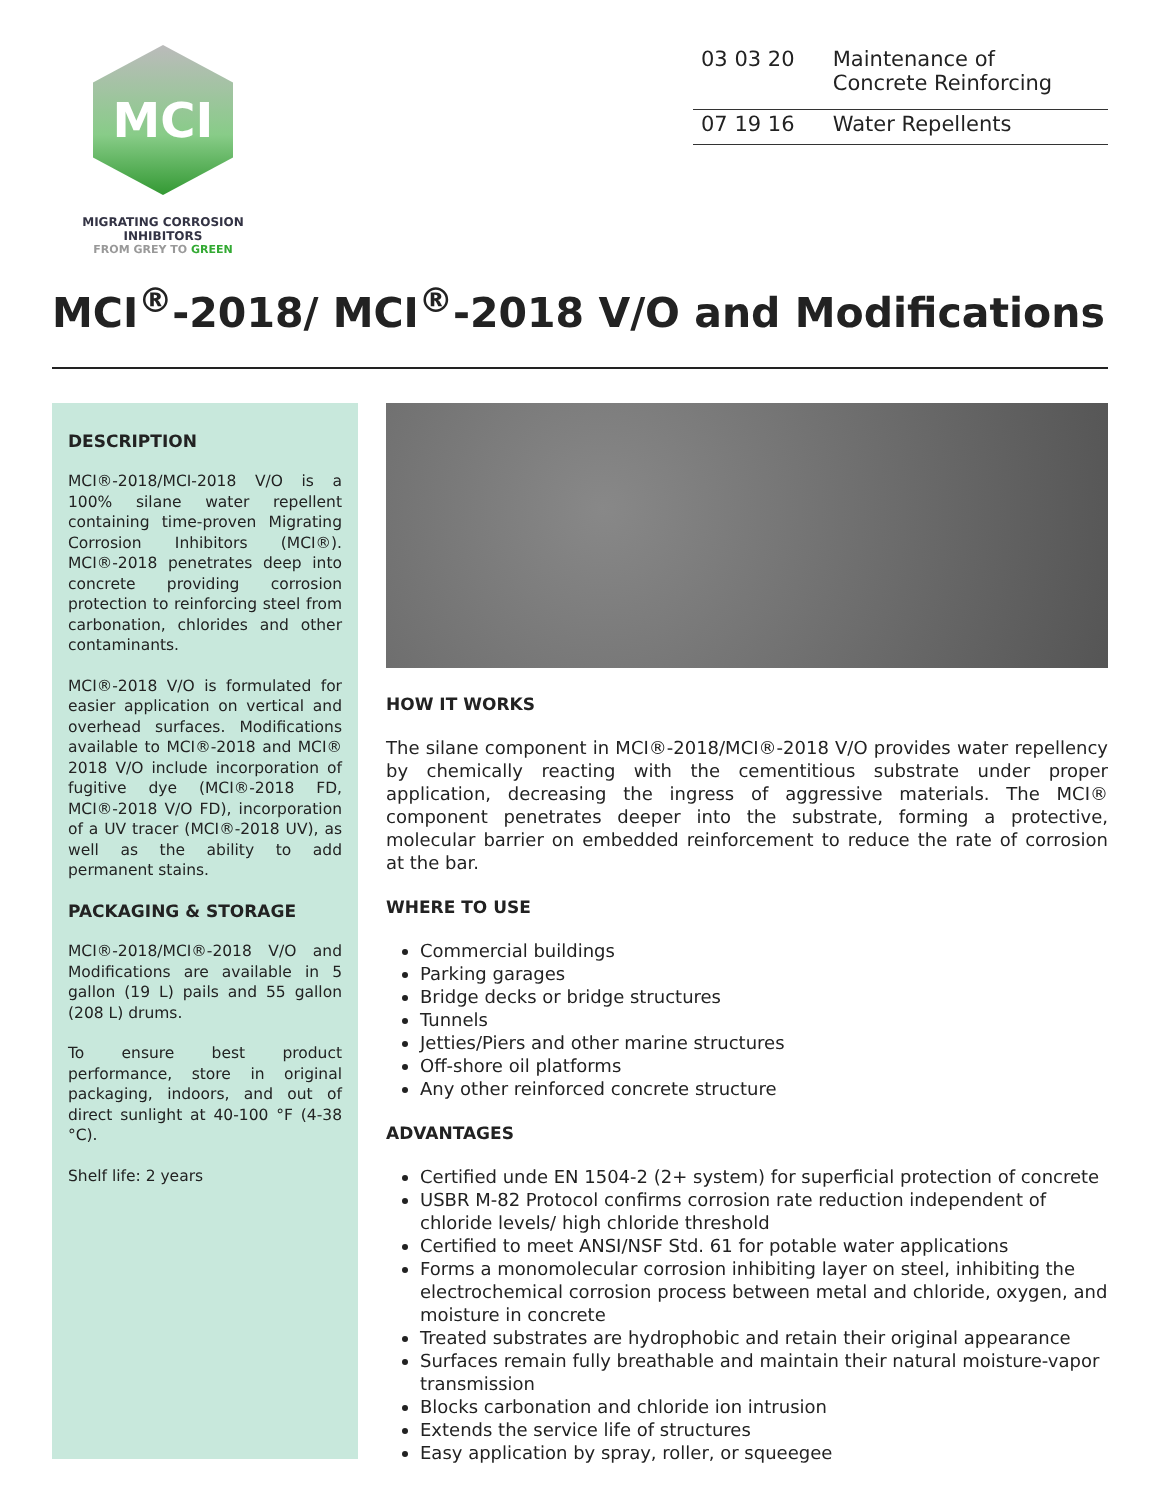MCI
MIGRATING CORROSION INHIBITORS
FROM GREY TO GREEN
| 03 03 20 | Maintenance of Concrete Reinforcing |
| 07 19 16 | Water Repellents |
MCI<sup>®</sup>-2018/ MCI<sup>®</sup>-2018 V/O and Modifications
DESCRIPTION
MCI®-2018/MCI-2018 V/O is a 100% silane water repellent containing time-proven Migrating Corrosion Inhibitors (MCI®). MCI®-2018 penetrates deep into concrete providing corrosion protection to reinforcing steel from carbonation, chlorides and other contaminants.
MCI®-2018 V/O is formulated for easier application on vertical and overhead surfaces. Modifications available to MCI®-2018 and MCI® 2018 V/O include incorporation of fugitive dye (MCI®-2018 FD, MCI®-2018 V/O FD), incorporation of a UV tracer (MCI®-2018 UV), as well as the ability to add permanent stains.
PACKAGING & STORAGE
MCI®-2018/MCI®-2018 V/O and Modifications are available in 5 gallon (19 L) pails and 55 gallon (208 L) drums.
To ensure best product performance, store in original packaging, indoors, and out of direct sunlight at 40-100 °F (4-38 °C).
Shelf life: 2 years
HOW IT WORKS
The silane component in MCI®-2018/MCI®-2018 V/O provides water repellency by chemically reacting with the cementitious substrate under proper application, decreasing the ingress of aggressive materials. The MCI® component penetrates deeper into the substrate, forming a protective, molecular barrier on embedded reinforcement to reduce the rate of corrosion at the bar.
WHERE TO USE
Commercial buildings
Parking garages
Bridge decks or bridge structures
Tunnels
Jetties/Piers and other marine structures
Off-shore oil platforms
Any other reinforced concrete structure
ADVANTAGES
Certified unde EN 1504-2 (2+ system) for superficial protection of concrete
USBR M-82 Protocol confirms corrosion rate reduction independent of chloride levels/ high chloride threshold
Certified to meet ANSI/NSF Std. 61 for potable water applications
Forms a monomolecular corrosion inhibiting layer on steel, inhibiting the electrochemical corrosion process between metal and chloride, oxygen, and moisture in concrete
Treated substrates are hydrophobic and retain their original appearance
Surfaces remain fully breathable and maintain their natural moisture-vapor transmission
Blocks carbonation and chloride ion intrusion
Extends the service life of structures
Easy application by spray, roller, or squeegee